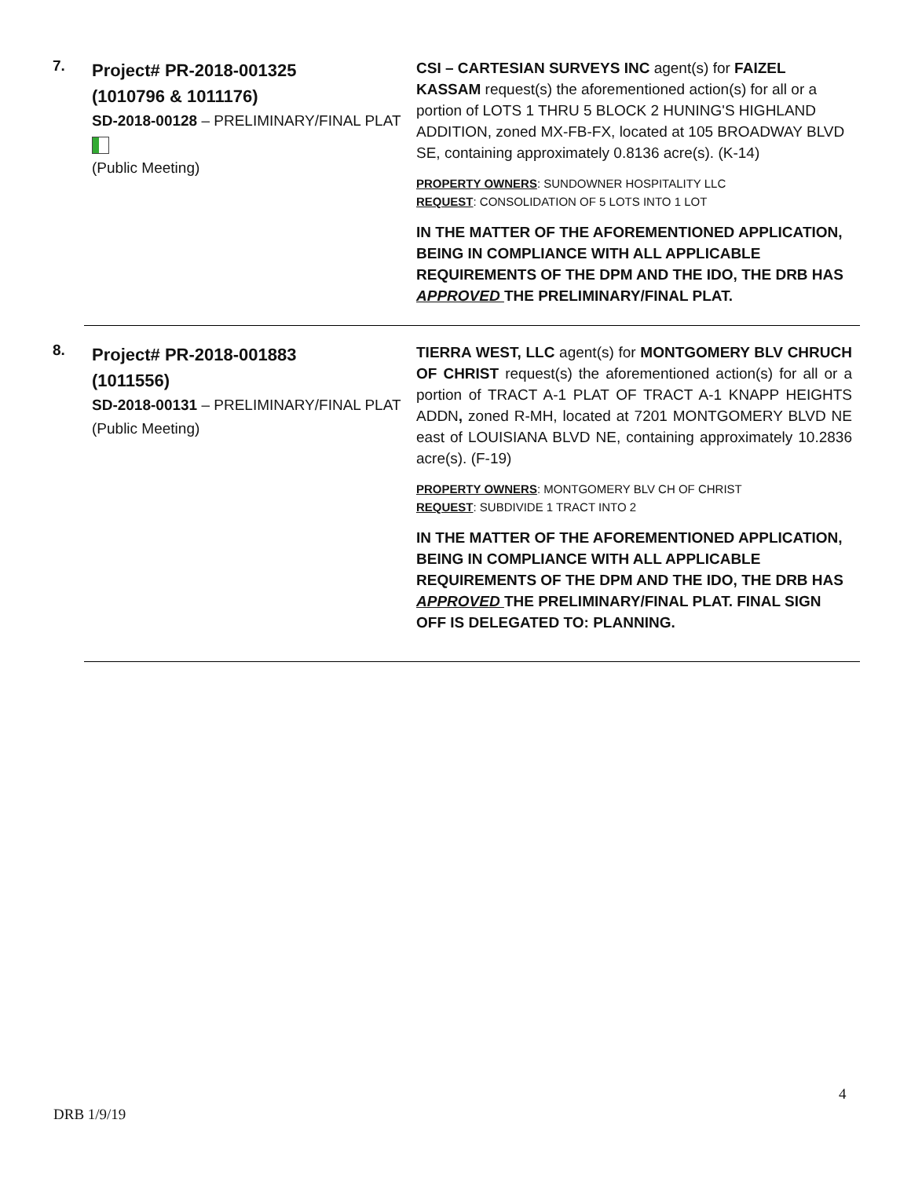7.
Project# PR-2018-001325
(1010796 & 1011176)
SD-2018-00128 – PRELIMINARY/FINAL PLAT
(Public Meeting)
CSI – CARTESIAN SURVEYS INC agent(s) for FAIZEL KASSAM request(s) the aforementioned action(s) for all or a portion of LOTS 1 THRU 5 BLOCK 2 HUNING'S HIGHLAND ADDITION, zoned MX-FB-FX, located at 105 BROADWAY BLVD SE, containing approximately 0.8136 acre(s). (K-14)
PROPERTY OWNERS: SUNDOWNER HOSPITALITY LLC
REQUEST: CONSOLIDATION OF 5 LOTS INTO 1 LOT
IN THE MATTER OF THE AFOREMENTIONED APPLICATION, BEING IN COMPLIANCE WITH ALL APPLICABLE REQUIREMENTS OF THE DPM AND THE IDO, THE DRB HAS APPROVED THE PRELIMINARY/FINAL PLAT.
8.
Project# PR-2018-001883
(1011556)
SD-2018-00131 – PRELIMINARY/FINAL PLAT
(Public Meeting)
TIERRA WEST, LLC agent(s) for MONTGOMERY BLV CHRUCH OF CHRIST request(s) the aforementioned action(s) for all or a portion of TRACT A-1 PLAT OF TRACT A-1 KNAPP HEIGHTS ADDN, zoned R-MH, located at 7201 MONTGOMERY BLVD NE east of LOUISIANA BLVD NE, containing approximately 10.2836 acre(s). (F-19)
PROPERTY OWNERS: MONTGOMERY BLV CH OF CHRIST
REQUEST: SUBDIVIDE 1 TRACT INTO 2
IN THE MATTER OF THE AFOREMENTIONED APPLICATION, BEING IN COMPLIANCE WITH ALL APPLICABLE REQUIREMENTS OF THE DPM AND THE IDO, THE DRB HAS APPROVED THE PRELIMINARY/FINAL PLAT. FINAL SIGN OFF IS DELEGATED TO: PLANNING.
4
DRB 1/9/19